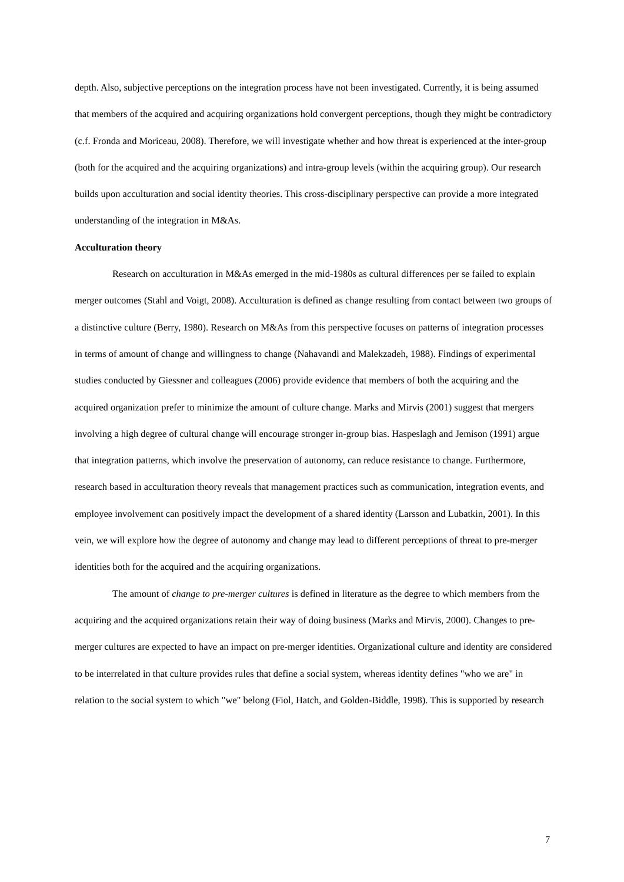depth. Also, subjective perceptions on the integration process have not been investigated. Currently, it is being assumed that members of the acquired and acquiring organizations hold convergent perceptions, though they might be contradictory (c.f. Fronda and Moriceau, 2008). Therefore, we will investigate whether and how threat is experienced at the inter-group (both for the acquired and the acquiring organizations) and intra-group levels (within the acquiring group). Our research builds upon acculturation and social identity theories. This cross-disciplinary perspective can provide a more integrated understanding of the integration in M&As.
Acculturation theory
Research on acculturation in M&As emerged in the mid-1980s as cultural differences per se failed to explain merger outcomes (Stahl and Voigt, 2008). Acculturation is defined as change resulting from contact between two groups of a distinctive culture (Berry, 1980). Research on M&As from this perspective focuses on patterns of integration processes in terms of amount of change and willingness to change (Nahavandi and Malekzadeh, 1988). Findings of experimental studies conducted by Giessner and colleagues (2006) provide evidence that members of both the acquiring and the acquired organization prefer to minimize the amount of culture change. Marks and Mirvis (2001) suggest that mergers involving a high degree of cultural change will encourage stronger in-group bias. Haspeslagh and Jemison (1991) argue that integration patterns, which involve the preservation of autonomy, can reduce resistance to change. Furthermore, research based in acculturation theory reveals that management practices such as communication, integration events, and employee involvement can positively impact the development of a shared identity (Larsson and Lubatkin, 2001). In this vein, we will explore how the degree of autonomy and change may lead to different perceptions of threat to pre-merger identities both for the acquired and the acquiring organizations.
The amount of change to pre-merger cultures is defined in literature as the degree to which members from the acquiring and the acquired organizations retain their way of doing business (Marks and Mirvis, 2000). Changes to pre-merger cultures are expected to have an impact on pre-merger identities. Organizational culture and identity are considered to be interrelated in that culture provides rules that define a social system, whereas identity defines "who we are" in relation to the social system to which "we" belong (Fiol, Hatch, and Golden-Biddle, 1998). This is supported by research
7